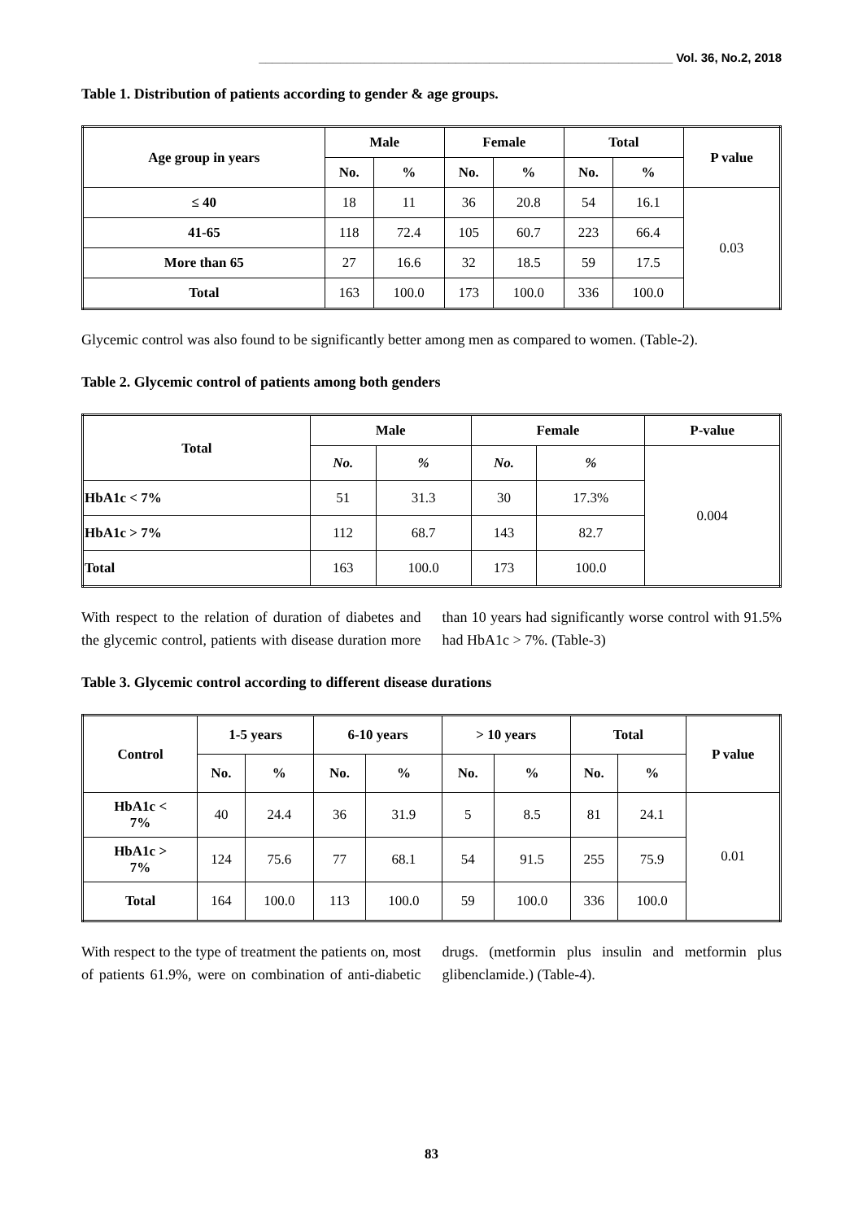_____________________________________________________________ Vol. 36, No.2, 2018
Table 1. Distribution of patients according to gender & age groups.
| Age group in years | Male | | Female | | Total | | P value |
| --- | --- | --- | --- | --- | --- | --- | --- |
| | No. | % | No. | % | No. | % | |
| ≤ 40 | 18 | 11 | 36 | 20.8 | 54 | 16.1 | 0.03 |
| 41-65 | 118 | 72.4 | 105 | 60.7 | 223 | 66.4 | |
| More than 65 | 27 | 16.6 | 32 | 18.5 | 59 | 17.5 | |
| Total | 163 | 100.0 | 173 | 100.0 | 336 | 100.0 | |
Glycemic control was also found to be significantly better among men as compared to women. (Table-2).
Table 2. Glycemic control of patients among both genders
| Total | Male | | Female | | P-value |
| --- | --- | --- | --- | --- | --- |
| | No. | % | No. | % | 0.004 |
| HbA1c < 7% | 51 | 31.3 | 30 | 17.3% | |
| HbA1c > 7% | 112 | 68.7 | 143 | 82.7 | |
| Total | 163 | 100.0 | 173 | 100.0 | |
With respect to the relation of duration of diabetes and the glycemic control, patients with disease duration more than 10 years had significantly worse control with 91.5% had HbA1c > 7%. (Table-3)
Table 3. Glycemic control according to different disease durations
| Control | 1-5 years | | 6-10 years | | > 10 years | | Total | | P value |
| --- | --- | --- | --- | --- | --- | --- | --- | --- | --- |
| | No. | % | No. | % | No. | % | No. | % | |
| HbA1c < 7% | 40 | 24.4 | 36 | 31.9 | 5 | 8.5 | 81 | 24.1 | 0.01 |
| HbA1c > 7% | 124 | 75.6 | 77 | 68.1 | 54 | 91.5 | 255 | 75.9 | |
| Total | 164 | 100.0 | 113 | 100.0 | 59 | 100.0 | 336 | 100.0 | |
With respect to the type of treatment the patients on, most of patients 61.9%, were on combination of anti-diabetic drugs. (metformin plus insulin and metformin plus glibenclamide.) (Table-4).
83